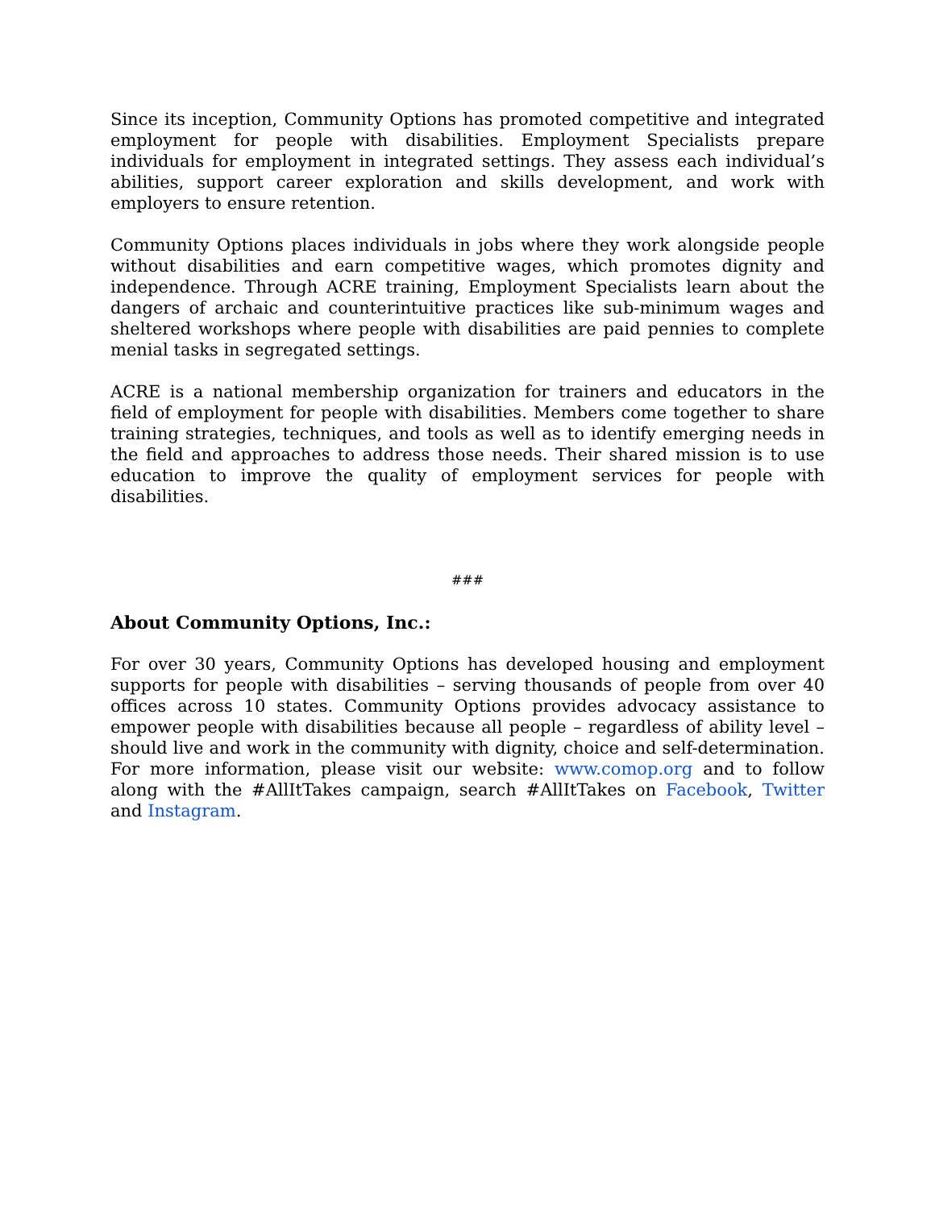Since its inception, Community Options has promoted competitive and integrated employment for people with disabilities. Employment Specialists prepare individuals for employment in integrated settings. They assess each individual’s abilities, support career exploration and skills development, and work with employers to ensure retention.
Community Options places individuals in jobs where they work alongside people without disabilities and earn competitive wages, which promotes dignity and independence. Through ACRE training, Employment Specialists learn about the dangers of archaic and counterintuitive practices like sub-minimum wages and sheltered workshops where people with disabilities are paid pennies to complete menial tasks in segregated settings.
ACRE is a national membership organization for trainers and educators in the field of employment for people with disabilities. Members come together to share training strategies, techniques, and tools as well as to identify emerging needs in the field and approaches to address those needs. Their shared mission is to use education to improve the quality of employment services for people with disabilities.
###
About Community Options, Inc.:
For over 30 years, Community Options has developed housing and employment supports for people with disabilities – serving thousands of people from over 40 offices across 10 states. Community Options provides advocacy assistance to empower people with disabilities because all people – regardless of ability level – should live and work in the community with dignity, choice and self-determination. For more information, please visit our website: www.comop.org and to follow along with the #AllItTakes campaign, search #AllItTakes on Facebook, Twitter and Instagram.